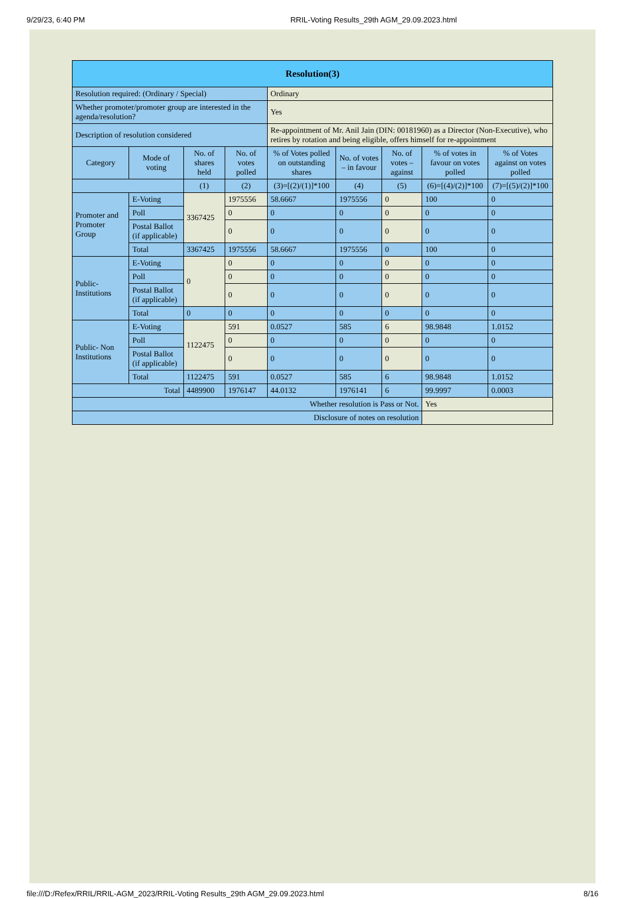9/29/23, 6:40 PM RRIL-Voting Results_29th AGM_29.09.2023.html
| Resolution(3) | | | | | | | | |
| --- | --- | --- | --- | --- | --- | --- | --- | --- |
| Resolution required: (Ordinary / Special) | | | | Ordinary | | | | |
| Whether promoter/promoter group are interested in the agenda/resolution? | | | | Yes | | | | |
| Description of resolution considered | | | | Re-appointment of Mr. Anil Jain (DIN: 00181960) as a Director (Non-Executive), who retires by rotation and being eligible, offers himself for re-appointment | | | | |
| Category | Mode of voting | No. of shares held | No. of votes polled | % of Votes polled on outstanding shares | No. of votes – in favour | No. of votes – against | % of votes in favour on votes polled | % of Votes against on votes polled |
| | | (1) | (2) | (3)=[(2)/(1)]*100 | (4) | (5) | (6)=[(4)/(2)]*100 | (7)=[(5)/(2)]*100 |
| Promoter and Promoter Group | E-Voting | 3367425 | 1975556 | 58.6667 | 1975556 | 0 | 100 | 0 |
| | Poll | | 0 | 0 | 0 | 0 | 0 | 0 |
| | Postal Ballot (if applicable) | | 0 | 0 | 0 | 0 | 0 | 0 |
| | Total | 3367425 | 1975556 | 58.6667 | 1975556 | 0 | 100 | 0 |
| Public- Institutions | E-Voting | 0 | 0 | 0 | 0 | 0 | 0 | 0 |
| | Poll | | 0 | 0 | 0 | 0 | 0 | 0 |
| | Postal Ballot (if applicable) | | 0 | 0 | 0 | 0 | 0 | 0 |
| | Total | 0 | 0 | 0 | 0 | 0 | 0 | 0 |
| Public- Non Institutions | E-Voting | 1122475 | 591 | 0.0527 | 585 | 6 | 98.9848 | 1.0152 |
| | Poll | | 0 | 0 | 0 | 0 | 0 | 0 |
| | Postal Ballot (if applicable) | | 0 | 0 | 0 | 0 | 0 | 0 |
| | Total | 1122475 | 591 | 0.0527 | 585 | 6 | 98.9848 | 1.0152 |
| Total | | 4489900 | 1976147 | 44.0132 | 1976141 | 6 | 99.9997 | 0.0003 |
| Whether resolution is Pass or Not. | | | | | | | Yes | |
| Disclosure of notes on resolution | | | | | | | | |
file:///D:/Refex/RRIL/RRIL-AGM_2023/RRIL-Voting Results_29th AGM_29.09.2023.html 8/16